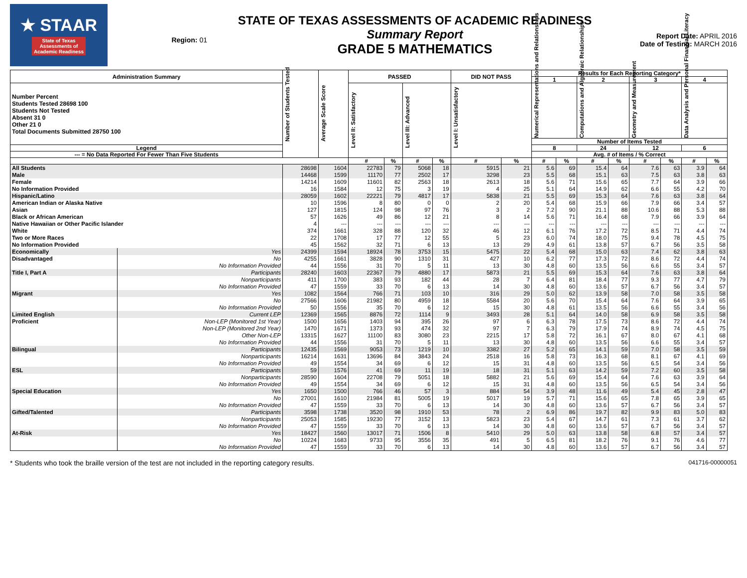★ STAAR
State of Texas
Assessments of
Academic Readiness
Region: 01
STATE OF TEXAS ASSESSMENTS OF ACADEMIC READINESS
Summary Report
GRADE 5 MATHEMATICS
Report Date: APRIL 2016
Date of Testing: MARCH 2016
| Administration Summary | | Number of Students Tested | Average Scale Score | PASSED | | | | DID NOT PASS | | Results for Each Reporting Category* | | | | | | | |
| --- | --- | --- | --- | --- | --- | --- | --- | --- | --- | --- | --- | --- | --- | --- | --- | --- | --- |
| | | | | | | | | | | 1 | | 2 | | 3 | | 4 | |
| Number Percent Students Tested 28698 100 Students Not Tested Absent 31 0 Other 21 0 Total Documents Submitted 28750 100 | | | | Level II: Satisfactory | | Level III: Advanced | | Level I: Unsatisfactory | | Numerical Representations and Relationships | | Computations and Algebraic Relationships | | Geometry and Measurement | | Data Analysis and Personal Financial Literacy | |
| | | | | | | | | | | Number of Items Tested | | | | | | | |
| Legend | | | | | | | | | | 8 | | 24 | | 12 | | 6 | |
| --- = No Data Reported For Fewer Than Five Students | | | | | | | | | | Avg. # of Items / % Correct | | | | | | | |
| | | | | # | % | # | % | # | % | # | % | # | % | # | % | # | % |
| All Students | | 28698 | 1604 | 22783 | 79 | 5068 | 18 | 5915 | 21 | 5.6 | 69 | 15.4 | 64 | 7.6 | 63 | 3.9 | 64 |
| Male | | 14468 | 1599 | 11170 | 77 | 2502 | 17 | 3298 | 23 | 5.5 | 68 | 15.1 | 63 | 7.5 | 63 | 3.8 | 63 |
| Female | | 14214 | 1609 | 11601 | 82 | 2563 | 18 | 2613 | 18 | 5.6 | 71 | 15.6 | 65 | 7.7 | 64 | 3.9 | 66 |
| No Information Provided | | 16 | 1584 | 12 | 75 | 3 | 19 | 4 | 25 | 5.1 | 64 | 14.9 | 62 | 6.6 | 55 | 4.2 | 70 |
| Hispanic/Latino | | 28059 | 1602 | 22221 | 79 | 4817 | 17 | 5838 | 21 | 5.5 | 69 | 15.3 | 64 | 7.6 | 63 | 3.8 | 64 |
| American Indian or Alaska Native | | 10 | 1596 | 8 | 80 | 0 | 0 | 2 | 20 | 5.4 | 68 | 15.9 | 66 | 7.9 | 66 | 3.4 | 57 |
| Asian | | 127 | 1815 | 124 | 98 | 97 | 76 | 3 | 2 | 7.2 | 90 | 21.1 | 88 | 10.6 | 88 | 5.3 | 88 |
| Black or African American | | 57 | 1626 | 49 | 86 | 12 | 21 | 8 | 14 | 5.6 | 71 | 16.4 | 68 | 7.9 | 66 | 3.9 | 64 |
| Native Hawaiian or Other Pacific Islander | | 4 | --- | --- | --- | --- | --- | --- | --- | --- | --- | --- | --- | --- | --- | --- | --- |
| White | | 374 | 1661 | 328 | 88 | 120 | 32 | 46 | 12 | 6.1 | 76 | 17.2 | 72 | 8.5 | 71 | 4.4 | 74 |
| Two or More Races | | 22 | 1708 | 17 | 77 | 12 | 55 | 5 | 23 | 6.0 | 74 | 18.0 | 75 | 9.4 | 78 | 4.5 | 75 |
| No Information Provided | | 45 | 1562 | 32 | 71 | 6 | 13 | 13 | 29 | 4.9 | 61 | 13.8 | 57 | 6.7 | 56 | 3.5 | 58 |
| Economically | Yes | 24399 | 1594 | 18924 | 78 | 3753 | 15 | 5475 | 22 | 5.4 | 68 | 15.0 | 63 | 7.4 | 62 | 3.8 | 63 |
| Disadvantaged | No | 4255 | 1661 | 3828 | 90 | 1310 | 31 | 427 | 10 | 6.2 | 77 | 17.3 | 72 | 8.6 | 72 | 4.4 | 74 |
| | No Information Provided | 44 | 1556 | 31 | 70 | 5 | 11 | 13 | 30 | 4.8 | 60 | 13.5 | 56 | 6.6 | 55 | 3.4 | 57 |
| Title I, Part A | Participants | 28240 | 1603 | 22367 | 79 | 4880 | 17 | 5873 | 21 | 5.5 | 69 | 15.3 | 64 | 7.6 | 63 | 3.8 | 64 |
| | Nonparticipants | 411 | 1700 | 383 | 93 | 182 | 44 | 28 | 7 | 6.4 | 81 | 18.4 | 77 | 9.3 | 77 | 4.7 | 79 |
| | No Information Provided | 47 | 1559 | 33 | 70 | 6 | 13 | 14 | 30 | 4.8 | 60 | 13.6 | 57 | 6.7 | 56 | 3.4 | 57 |
| Migrant | Yes | 1082 | 1564 | 766 | 71 | 103 | 10 | 316 | 29 | 5.0 | 62 | 13.9 | 58 | 7.0 | 58 | 3.5 | 58 |
| | No | 27566 | 1606 | 21982 | 80 | 4959 | 18 | 5584 | 20 | 5.6 | 70 | 15.4 | 64 | 7.6 | 64 | 3.9 | 65 |
| | No Information Provided | 50 | 1556 | 35 | 70 | 6 | 12 | 15 | 30 | 4.8 | 61 | 13.5 | 56 | 6.6 | 55 | 3.4 | 56 |
| Limited English | Current LEP | 12369 | 1565 | 8876 | 72 | 1114 | 9 | 3493 | 28 | 5.1 | 64 | 14.0 | 58 | 6.9 | 58 | 3.5 | 58 |
| Proficient | Non-LEP (Monitored 1st Year) | 1500 | 1656 | 1403 | 94 | 395 | 26 | 97 | 6 | 6.3 | 78 | 17.5 | 73 | 8.6 | 72 | 4.4 | 74 |
| | Non-LEP (Monitored 2nd Year) | 1470 | 1671 | 1373 | 93 | 474 | 32 | 97 | 7 | 6.3 | 79 | 17.9 | 74 | 8.9 | 74 | 4.5 | 75 |
| | Other Non-LEP | 13315 | 1627 | 11100 | 83 | 3080 | 23 | 2215 | 17 | 5.8 | 72 | 16.1 | 67 | 8.0 | 67 | 4.1 | 68 |
| | No Information Provided | 44 | 1556 | 31 | 70 | 5 | 11 | 13 | 30 | 4.8 | 60 | 13.5 | 56 | 6.6 | 55 | 3.4 | 57 |
| Bilingual | Participants | 12435 | 1569 | 9053 | 73 | 1219 | 10 | 3382 | 27 | 5.2 | 65 | 14.1 | 59 | 7.0 | 58 | 3.5 | 59 |
| | Nonparticipants | 16214 | 1631 | 13696 | 84 | 3843 | 24 | 2518 | 16 | 5.8 | 73 | 16.3 | 68 | 8.1 | 67 | 4.1 | 69 |
| | No Information Provided | 49 | 1554 | 34 | 69 | 6 | 12 | 15 | 31 | 4.8 | 60 | 13.5 | 56 | 6.5 | 54 | 3.4 | 56 |
| ESL | Participants | 59 | 1576 | 41 | 69 | 11 | 19 | 18 | 31 | 5.1 | 63 | 14.2 | 59 | 7.2 | 60 | 3.5 | 58 |
| | Nonparticipants | 28590 | 1604 | 22708 | 79 | 5051 | 18 | 5882 | 21 | 5.6 | 69 | 15.4 | 64 | 7.6 | 63 | 3.9 | 64 |
| | No Information Provided | 49 | 1554 | 34 | 69 | 6 | 12 | 15 | 31 | 4.8 | 60 | 13.5 | 56 | 6.5 | 54 | 3.4 | 56 |
| Special Education | Yes | 1650 | 1500 | 766 | 46 | 57 | 3 | 884 | 54 | 3.9 | 48 | 11.6 | 49 | 5.4 | 45 | 2.8 | 47 |
| | No | 27001 | 1610 | 21984 | 81 | 5005 | 19 | 5017 | 19 | 5.7 | 71 | 15.6 | 65 | 7.8 | 65 | 3.9 | 65 |
| | No Information Provided | 47 | 1559 | 33 | 70 | 6 | 13 | 14 | 30 | 4.8 | 60 | 13.6 | 57 | 6.7 | 56 | 3.4 | 57 |
| Gifted/Talented | Participants | 3598 | 1738 | 3520 | 98 | 1910 | 53 | 78 | 2 | 6.9 | 86 | 19.7 | 82 | 9.9 | 83 | 5.0 | 83 |
| | Nonparticipants | 25053 | 1585 | 19230 | 77 | 3152 | 13 | 5823 | 23 | 5.4 | 67 | 14.7 | 61 | 7.3 | 61 | 3.7 | 62 |
| | No Information Provided | 47 | 1559 | 33 | 70 | 6 | 13 | 14 | 30 | 4.8 | 60 | 13.6 | 57 | 6.7 | 56 | 3.4 | 57 |
| At-Risk | Yes | 18427 | 1560 | 13017 | 71 | 1506 | 8 | 5410 | 29 | 5.0 | 63 | 13.8 | 58 | 6.8 | 57 | 3.4 | 57 |
| | No | 10224 | 1683 | 9733 | 95 | 3556 | 35 | 491 | 5 | 6.5 | 81 | 18.2 | 76 | 9.1 | 76 | 4.6 | 77 |
| | No Information Provided | 47 | 1559 | 33 | 70 | 6 | 13 | 14 | 30 | 4.8 | 60 | 13.6 | 57 | 6.7 | 56 | 3.4 | 57 |
* Students who took the braille version of the test are not included in the reporting category results. 041716-00000051